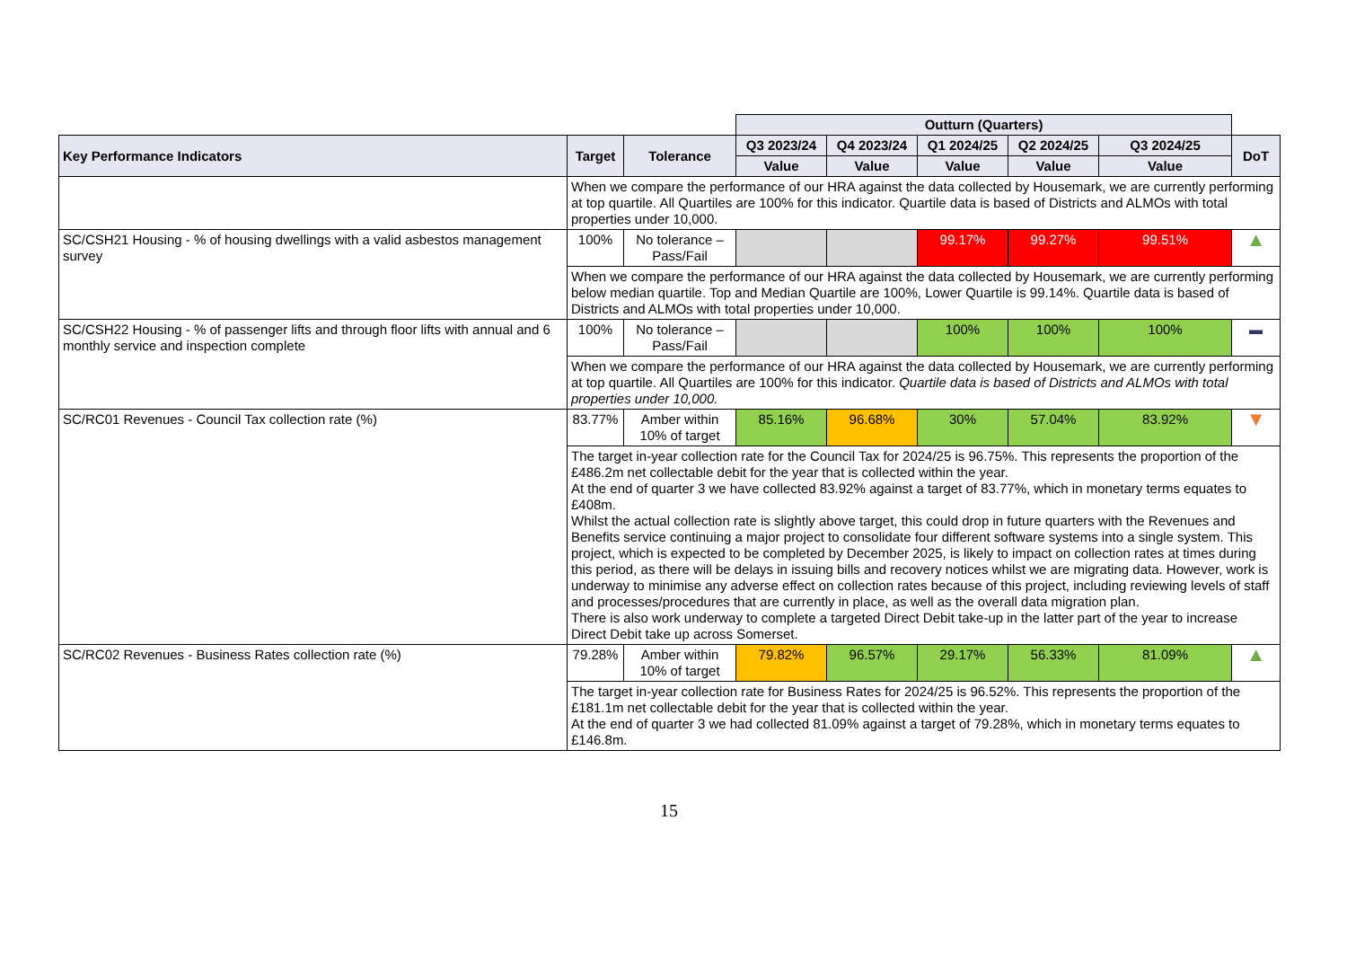| | | | Outturn (Quarters) | | | | | |
| Key Performance Indicators | Target | Tolerance | Q3 2023/24 | Q4 2023/24 | Q1 2024/25 | Q2 2024/25 | Q3 2024/25 | DoT |
| | | | Value | Value | Value | Value | Value | |
| | When we compare the performance of our HRA against the data collected by Housemark, we are currently performing at top quartile. All Quartiles are 100% for this indicator. Quartile data is based of Districts and ALMOs with total properties under 10,000. | | | | | | | |
| SC/CSH21 Housing - % of housing dwellings with a valid asbestos management survey | 100% | No tolerance – Pass/Fail | | | 99.17% | 99.27% | 99.51% | ▲ |
| | When we compare the performance of our HRA against the data collected by Housemark, we are currently performing below median quartile. Top and Median Quartile are 100%, Lower Quartile is 99.14%. Quartile data is based of Districts and ALMOs with total properties under 10,000. | | | | | | | |
| SC/CSH22 Housing - % of passenger lifts and through floor lifts with annual and 6 monthly service and inspection complete | 100% | No tolerance – Pass/Fail | | | 100% | 100% | 100% | ▬ |
| | When we compare the performance of our HRA against the data collected by Housemark, we are currently performing at top quartile. All Quartiles are 100% for this indicator. Quartile data is based of Districts and ALMOs with total properties under 10,000. | | | | | | | |
| SC/RC01 Revenues - Council Tax collection rate (%) | 83.77% | Amber within 10% of target | 85.16% | 96.68% | 30% | 57.04% | 83.92% | ▼ |
| | The target in-year collection rate for the Council Tax for 2024/25 is 96.75%. This represents the proportion of the £486.2m net collectable debit for the year that is collected within the year. At the end of quarter 3 we have collected 83.92% against a target of 83.77%, which in monetary terms equates to £408m. Whilst the actual collection rate is slightly above target, this could drop in future quarters with the Revenues and Benefits service continuing a major project to consolidate four different software systems into a single system. This project, which is expected to be completed by December 2025, is likely to impact on collection rates at times during this period, as there will be delays in issuing bills and recovery notices whilst we are migrating data. However, work is underway to minimise any adverse effect on collection rates because of this project, including reviewing levels of staff and processes/procedures that are currently in place, as well as the overall data migration plan. There is also work underway to complete a targeted Direct Debit take-up in the latter part of the year to increase Direct Debit take up across Somerset. | | | | | | | |
| SC/RC02 Revenues - Business Rates collection rate (%) | 79.28% | Amber within 10% of target | 79.82% | 96.57% | 29.17% | 56.33% | 81.09% | ▲ |
| | The target in-year collection rate for Business Rates for 2024/25 is 96.52%. This represents the proportion of the £181.1m net collectable debit for the year that is collected within the year. At the end of quarter 3 we had collected 81.09% against a target of 79.28%, which in monetary terms equates to £146.8m. | | | | | | | |
15